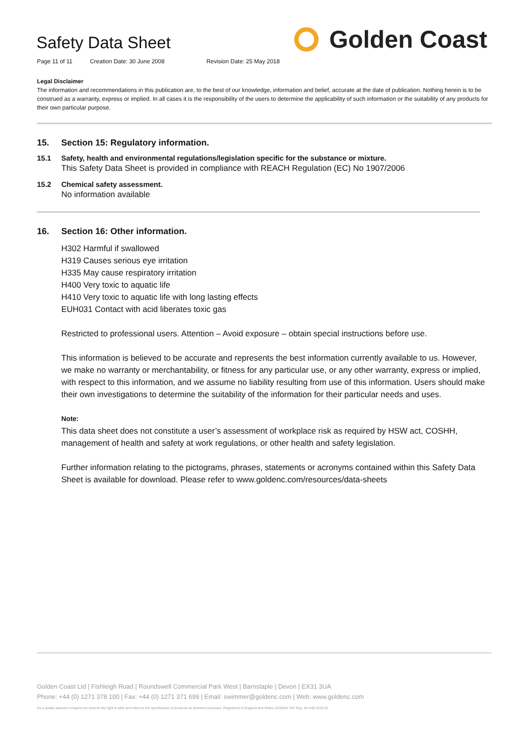Safety Data Sheet Golden Coast
Page 11 of 11 Creation Date: 30 June 2008 Revision Date: 25 May 2018
Legal Disclaimer
The information and recommendations in this publication are, to the best of our knowledge, information and belief, accurate at the date of publication. Nothing herein is to be construed as a warranty, express or implied. In all cases it is the responsibility of the users to determine the applicability of such information or the suitability of any products for their own particular purpose.
15. Section 15: Regulatory information.
15.1 Safety, health and environmental regulations/legislation specific for the substance or mixture.
This Safety Data Sheet is provided in compliance with REACH Regulation (EC) No 1907/2006
15.2 Chemical safety assessment.
No information available
16. Section 16: Other information.
H302 Harmful if swallowed
H319 Causes serious eye irritation
H335 May cause respiratory irritation
H400 Very toxic to aquatic life
H410 Very toxic to aquatic life with long lasting effects
EUH031 Contact with acid liberates toxic gas
Restricted to professional users. Attention – Avoid exposure – obtain special instructions before use.
This information is believed to be accurate and represents the best information currently available to us. However, we make no warranty or merchantability, or fitness for any particular use, or any other warranty, express or implied, with respect to this information, and we assume no liability resulting from use of this information. Users should make their own investigations to determine the suitability of the information for their particular needs and uses.
Note:
This data sheet does not constitute a user’s assessment of workplace risk as required by HSW act, COSHH, management of health and safety at work regulations, or other health and safety legislation.
Further information relating to the pictograms, phrases, statements or acronyms contained within this Safety Data Sheet is available for download. Please refer to www.goldenc.com/resources/data-sheets
Golden Coast Ltd | Fishleigh Road | Roundswell Commercial Park West | Barnstaple | Devon | EX31 3UA
Phone: +44 (0) 1271 378 100 | Fax: +44 (0) 1271 371 699 | Email: swimmer@goldenc.com | Web: www.goldenc.com
As a quality assured company we reserve the right to alter and improve the specification of products as deemed necessary. Registered in England and Wales 2420044 VAT Reg. No 540 4110 02